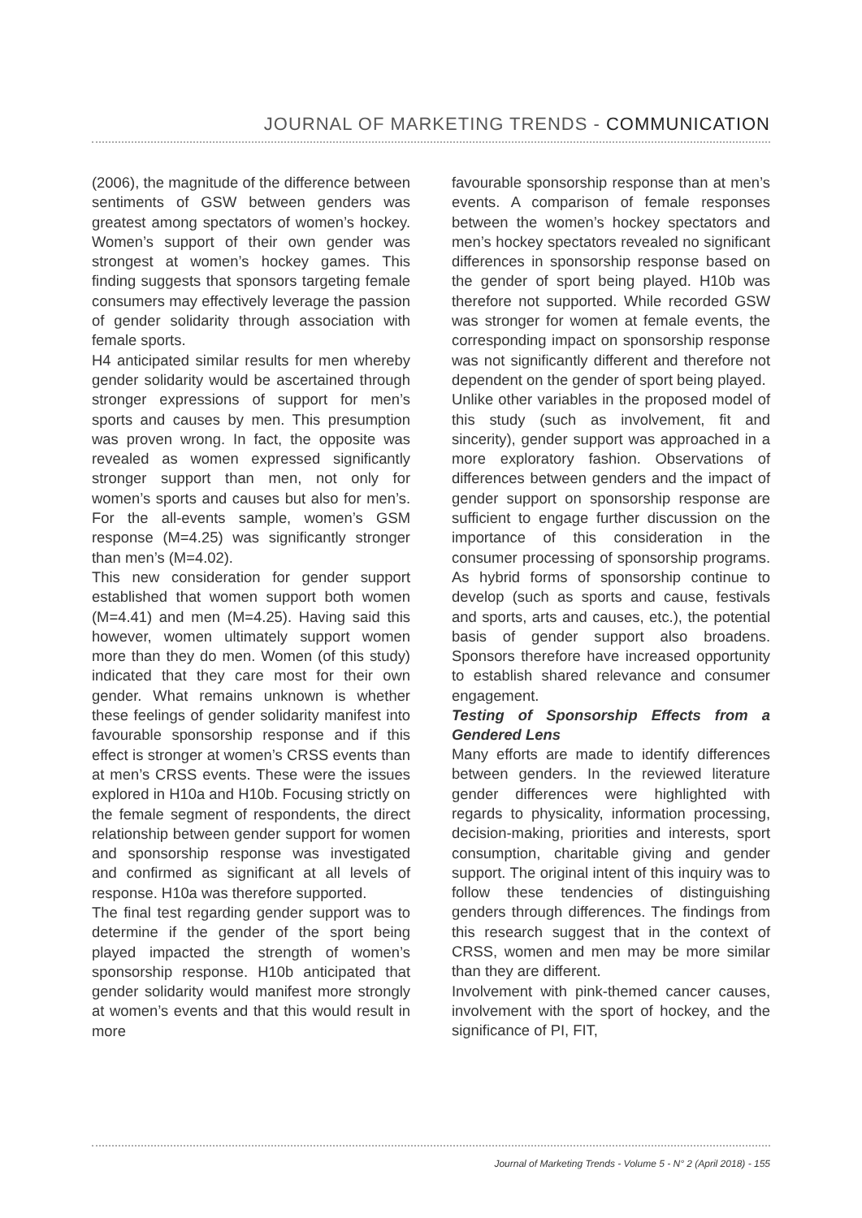JOURNAL OF MARKETING TRENDS - COMMUNICATION
(2006), the magnitude of the difference between sentiments of GSW between genders was greatest among spectators of women’s hockey. Women’s support of their own gender was strongest at women’s hockey games. This finding suggests that sponsors targeting female consumers may effectively leverage the passion of gender solidarity through association with female sports.
H4 anticipated similar results for men whereby gender solidarity would be ascertained through stronger expressions of support for men’s sports and causes by men. This presumption was proven wrong. In fact, the opposite was revealed as women expressed significantly stronger support than men, not only for women’s sports and causes but also for men’s. For the all-events sample, women’s GSM response (M=4.25) was significantly stronger than men’s (M=4.02).
This new consideration for gender support established that women support both women (M=4.41) and men (M=4.25). Having said this however, women ultimately support women more than they do men. Women (of this study) indicated that they care most for their own gender. What remains unknown is whether these feelings of gender solidarity manifest into favourable sponsorship response and if this effect is stronger at women’s CRSS events than at men’s CRSS events. These were the issues explored in H10a and H10b. Focusing strictly on the female segment of respondents, the direct relationship between gender support for women and sponsorship response was investigated and confirmed as significant at all levels of response. H10a was therefore supported.
The final test regarding gender support was to determine if the gender of the sport being played impacted the strength of women’s sponsorship response. H10b anticipated that gender solidarity would manifest more strongly at women’s events and that this would result in more
favourable sponsorship response than at men’s events. A comparison of female responses between the women’s hockey spectators and men’s hockey spectators revealed no significant differences in sponsorship response based on the gender of sport being played. H10b was therefore not supported. While recorded GSW was stronger for women at female events, the corresponding impact on sponsorship response was not significantly different and therefore not dependent on the gender of sport being played.
Unlike other variables in the proposed model of this study (such as involvement, fit and sincerity), gender support was approached in a more exploratory fashion. Observations of differences between genders and the impact of gender support on sponsorship response are sufficient to engage further discussion on the importance of this consideration in the consumer processing of sponsorship programs. As hybrid forms of sponsorship continue to develop (such as sports and cause, festivals and sports, arts and causes, etc.), the potential basis of gender support also broadens. Sponsors therefore have increased opportunity to establish shared relevance and consumer engagement.
Testing of Sponsorship Effects from a Gendered Lens
Many efforts are made to identify differences between genders. In the reviewed literature gender differences were highlighted with regards to physicality, information processing, decision-making, priorities and interests, sport consumption, charitable giving and gender support. The original intent of this inquiry was to follow these tendencies of distinguishing genders through differences. The findings from this research suggest that in the context of CRSS, women and men may be more similar than they are different.
Involvement with pink-themed cancer causes, involvement with the sport of hockey, and the significance of PI, FIT,
Journal of Marketing Trends - Volume 5 - N° 2 (April 2018) - 155